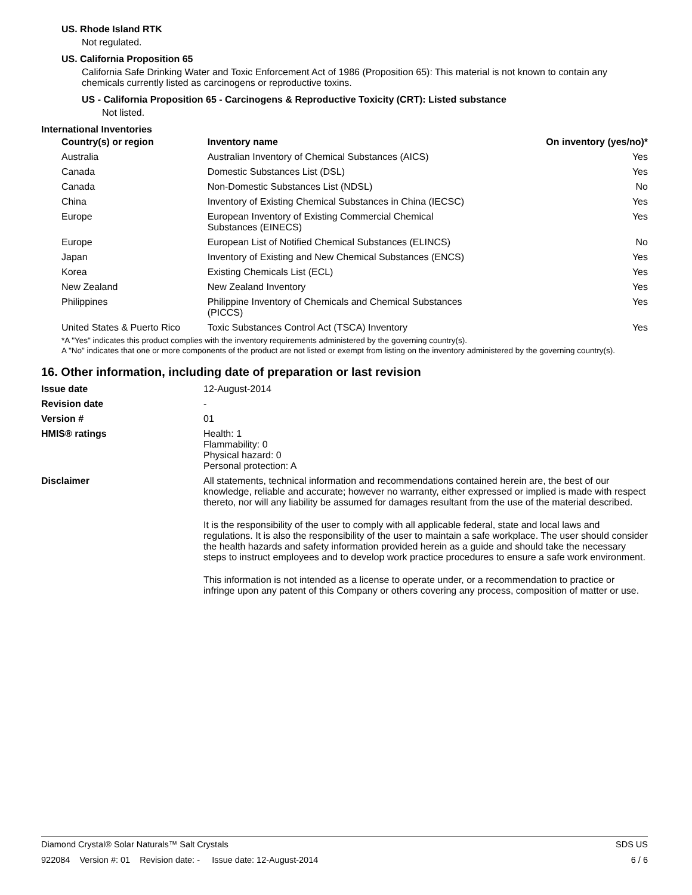US. Rhode Island RTK
Not regulated.
US. California Proposition 65
California Safe Drinking Water and Toxic Enforcement Act of 1986 (Proposition 65): This material is not known to contain any chemicals currently listed as carcinogens or reproductive toxins.
US - California Proposition 65 - Carcinogens & Reproductive Toxicity (CRT): Listed substance
Not listed.
International Inventories
| Country(s) or region | Inventory name | On inventory (yes/no)* |
| --- | --- | --- |
| Australia | Australian Inventory of Chemical Substances (AICS) | Yes |
| Canada | Domestic Substances List (DSL) | Yes |
| Canada | Non-Domestic Substances List (NDSL) | No |
| China | Inventory of Existing Chemical Substances in China (IECSC) | Yes |
| Europe | European Inventory of Existing Commercial Chemical Substances (EINECS) | Yes |
| Europe | European List of Notified Chemical Substances (ELINCS) | No |
| Japan | Inventory of Existing and New Chemical Substances (ENCS) | Yes |
| Korea | Existing Chemicals List (ECL) | Yes |
| New Zealand | New Zealand Inventory | Yes |
| Philippines | Philippine Inventory of Chemicals and Chemical Substances (PICCS) | Yes |
| United States & Puerto Rico | Toxic Substances Control Act (TSCA) Inventory | Yes |
*A "Yes" indicates this product complies with the inventory requirements administered by the governing country(s).
A "No" indicates that one or more components of the product are not listed or exempt from listing on the inventory administered by the governing country(s).
16. Other information, including date of preparation or last revision
| Issue date | 12-August-2014 |
| Revision date | - |
| Version # | 01 |
| HMIS® ratings | Health: 1 Flammability: 0 Physical hazard: 0 Personal protection: A |
| Disclaimer | All statements, technical information and recommendations contained herein are, the best of our knowledge, reliable and accurate; however no warranty, either expressed or implied is made with respect thereto, nor will any liability be assumed for damages resultant from the use of the material described. It is the responsibility of the user to comply with all applicable federal, state and local laws and regulations. It is also the responsibility of the user to maintain a safe workplace. The user should consider the health hazards and safety information provided herein as a guide and should take the necessary steps to instruct employees and to develop work practice procedures to ensure a safe work environment. This information is not intended as a license to operate under, or a recommendation to practice or infringe upon any patent of this Company or others covering any process, composition of matter or use. |
Diamond Crystal® Solar Naturals™ Salt Crystals SDS US
922084 Version #: 01 Revision date: - Issue date: 12-August-2014 6 / 6